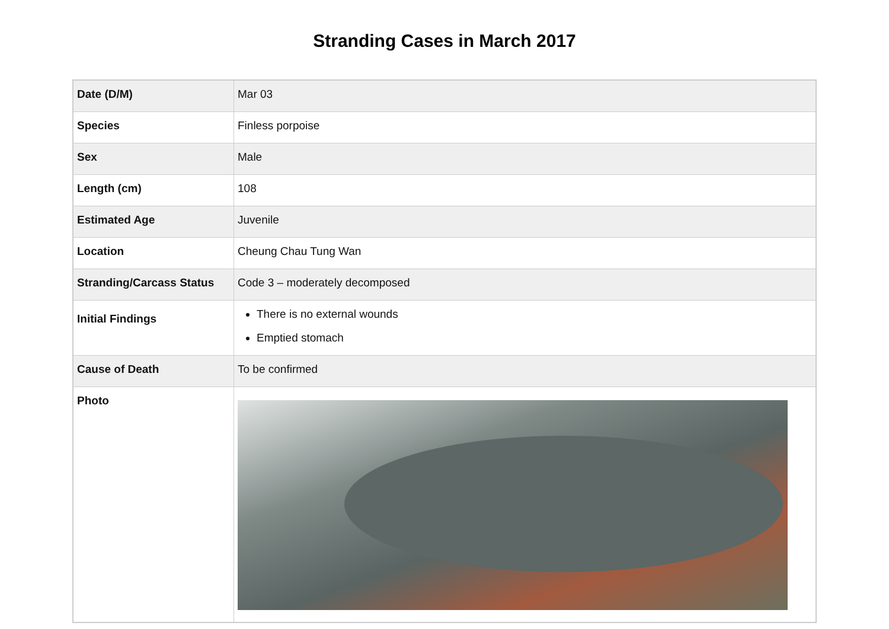Stranding Cases in March 2017
| Date (D/M) | Mar 03 |
| Species | Finless porpoise |
| Sex | Male |
| Length (cm) | 108 |
| Estimated Age | Juvenile |
| Location | Cheung Chau Tung Wan |
| Stranding/Carcass Status | Code 3 – moderately decomposed |
| Initial Findings | There is no external wounds Emptied stomach |
| Cause of Death | To be confirmed |
| Photo | |